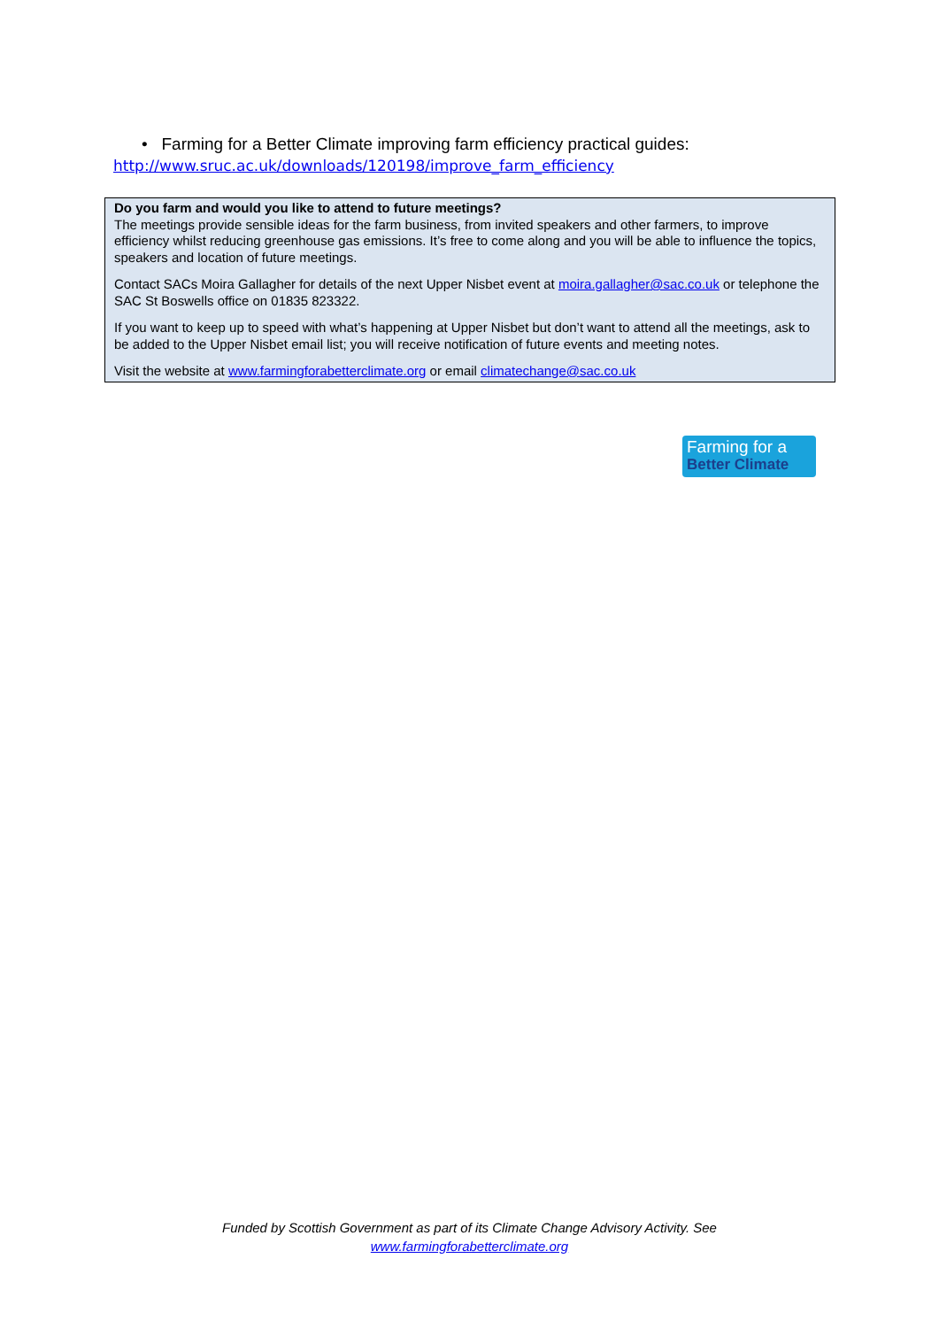• Farming for a Better Climate improving farm efficiency practical guides:
http://www.sruc.ac.uk/downloads/120198/improve_farm_efficiency
Do you farm and would you like to attend to future meetings?
The meetings provide sensible ideas for the farm business, from invited speakers and other farmers, to improve efficiency whilst reducing greenhouse gas emissions. It’s free to come along and you will be able to influence the topics, speakers and location of future meetings.
Contact SACs Moira Gallagher for details of the next Upper Nisbet event at moira.gallagher@sac.co.uk or telephone the SAC St Boswells office on 01835 823322.
If you want to keep up to speed with what’s happening at Upper Nisbet but don’t want to attend all the meetings, ask to be added to the Upper Nisbet email list; you will receive notification of future events and meeting notes.
Visit the website at www.farmingforabetterclimate.org or email climatechange@sac.co.uk
Farming for a
Better Climate
Funded by Scottish Government as part of its Climate Change Advisory Activity. See
www.farmingforabetterclimate.org